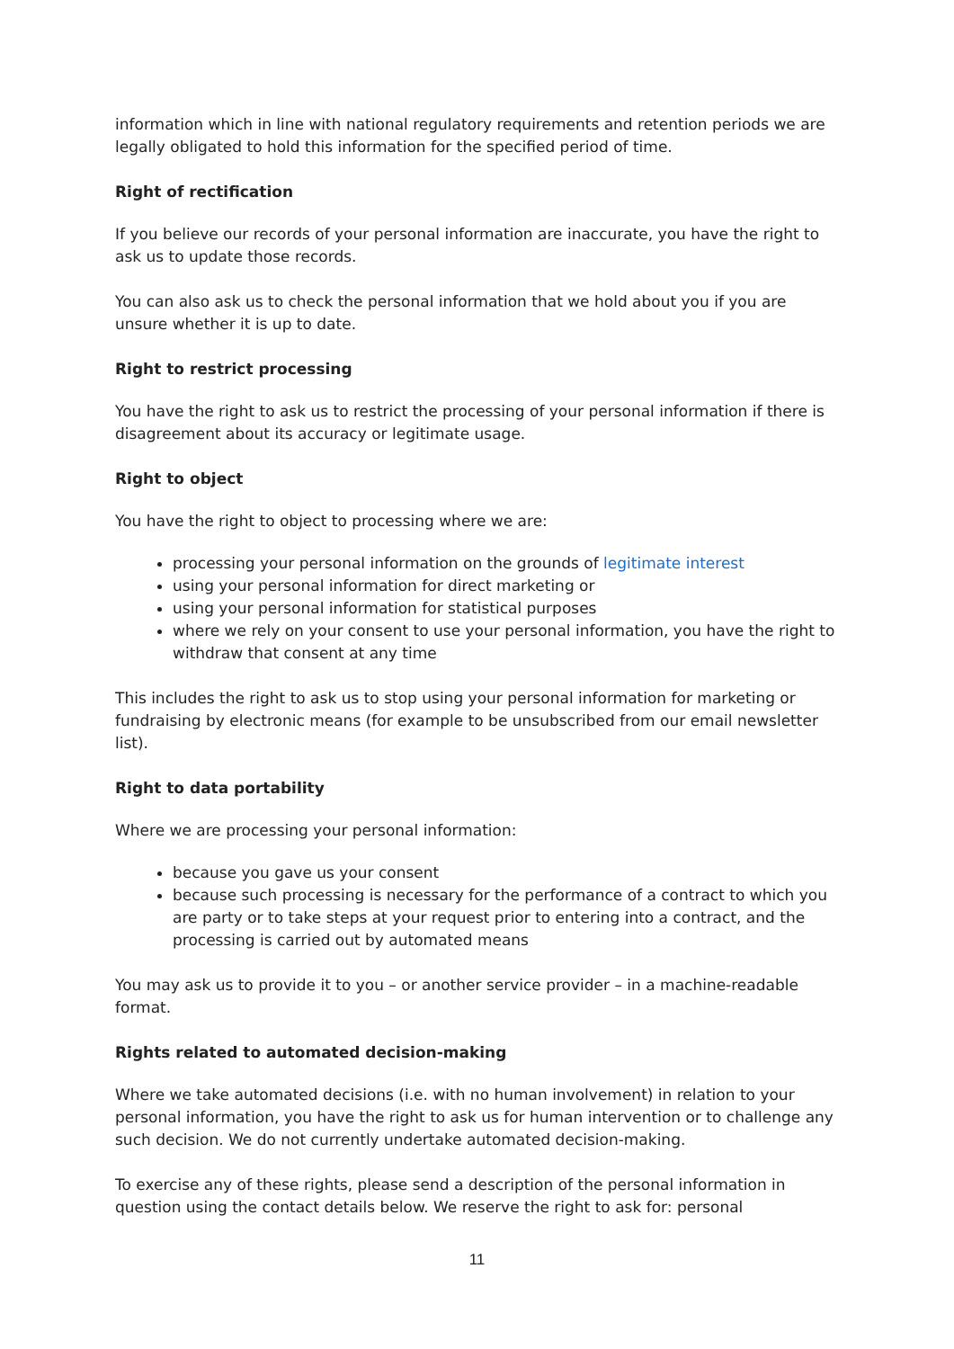information which in line with national regulatory requirements and retention periods we are legally obligated to hold this information for the specified period of time.
Right of rectification
If you believe our records of your personal information are inaccurate, you have the right to ask us to update those records.
You can also ask us to check the personal information that we hold about you if you are unsure whether it is up to date.
Right to restrict processing
You have the right to ask us to restrict the processing of your personal information if there is disagreement about its accuracy or legitimate usage.
Right to object
You have the right to object to processing where we are:
processing your personal information on the grounds of legitimate interest
using your personal information for direct marketing or
using your personal information for statistical purposes
where we rely on your consent to use your personal information, you have the right to withdraw that consent at any time
This includes the right to ask us to stop using your personal information for marketing or fundraising by electronic means (for example to be unsubscribed from our email newsletter list).
Right to data portability
Where we are processing your personal information:
because you gave us your consent
because such processing is necessary for the performance of a contract to which you are party or to take steps at your request prior to entering into a contract, and the processing is carried out by automated means
You may ask us to provide it to you – or another service provider – in a machine-readable format.
Rights related to automated decision-making
Where we take automated decisions (i.e. with no human involvement) in relation to your personal information, you have the right to ask us for human intervention or to challenge any such decision. We do not currently undertake automated decision-making.
To exercise any of these rights, please send a description of the personal information in question using the contact details below. We reserve the right to ask for: personal
11